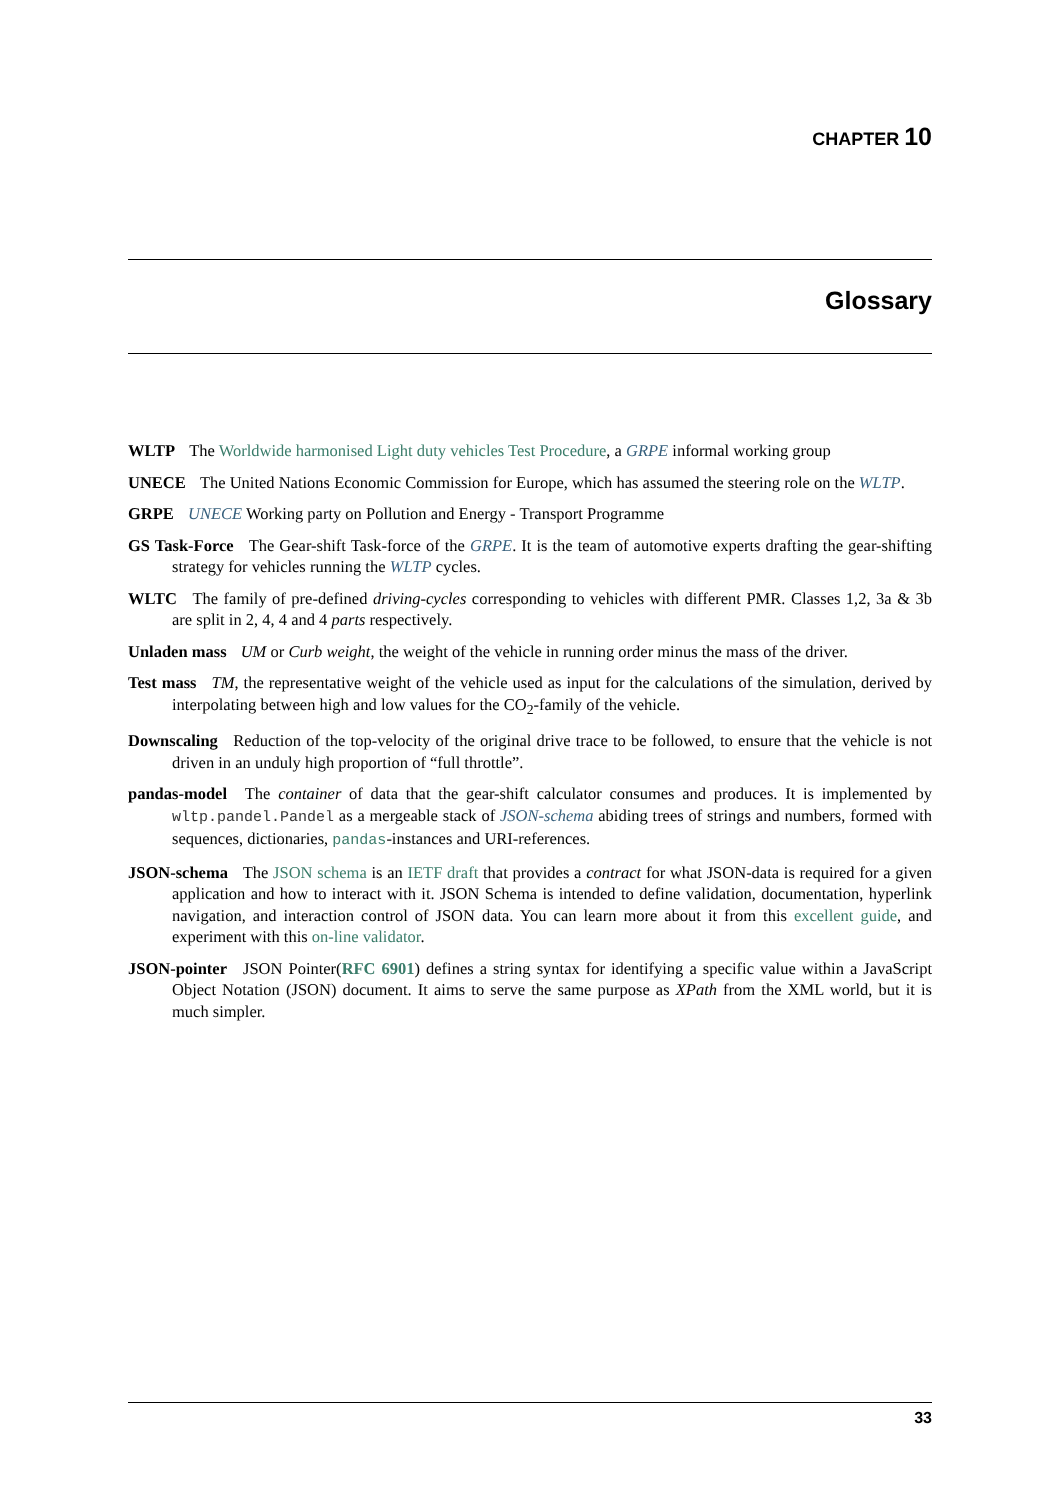CHAPTER 10
Glossary
WLTP
The Worldwide harmonised Light duty vehicles Test Procedure, a GRPE informal working group
UNECE
The United Nations Economic Commission for Europe, which has assumed the steering role on the WLTP.
GRPE
UNECE Working party on Pollution and Energy - Transport Programme
GS Task-Force
The Gear-shift Task-force of the GRPE. It is the team of automotive experts drafting the gear-shifting strategy for vehicles running the WLTP cycles.
WLTC
The family of pre-defined driving-cycles corresponding to vehicles with different PMR. Classes 1,2, 3a & 3b are split in 2, 4, 4 and 4 parts respectively.
Unladen mass
UM or Curb weight, the weight of the vehicle in running order minus the mass of the driver.
Test mass
TM, the representative weight of the vehicle used as input for the calculations of the simulation, derived by interpolating between high and low values for the CO<sub>2</sub>-family of the vehicle.
Downscaling
Reduction of the top-velocity of the original drive trace to be followed, to ensure that the vehicle is not driven in an unduly high proportion of “full throttle”.
pandas-model
The container of data that the gear-shift calculator consumes and produces. It is implemented by wltp.pandel.Pandel as a mergeable stack of JSON-schema abiding trees of strings and numbers, formed with sequences, dictionaries, pandas-instances and URI-references.
JSON-schema
The JSON schema is an IETF draft that provides a contract for what JSON-data is required for a given application and how to interact with it. JSON Schema is intended to define validation, documentation, hyperlink navigation, and interaction control of JSON data. You can learn more about it from this excellent guide, and experiment with this on-line validator.
JSON-pointer
JSON Pointer(RFC 6901) defines a string syntax for identifying a specific value within a JavaScript Object Notation (JSON) document. It aims to serve the same purpose as XPath from the XML world, but it is much simpler.
33